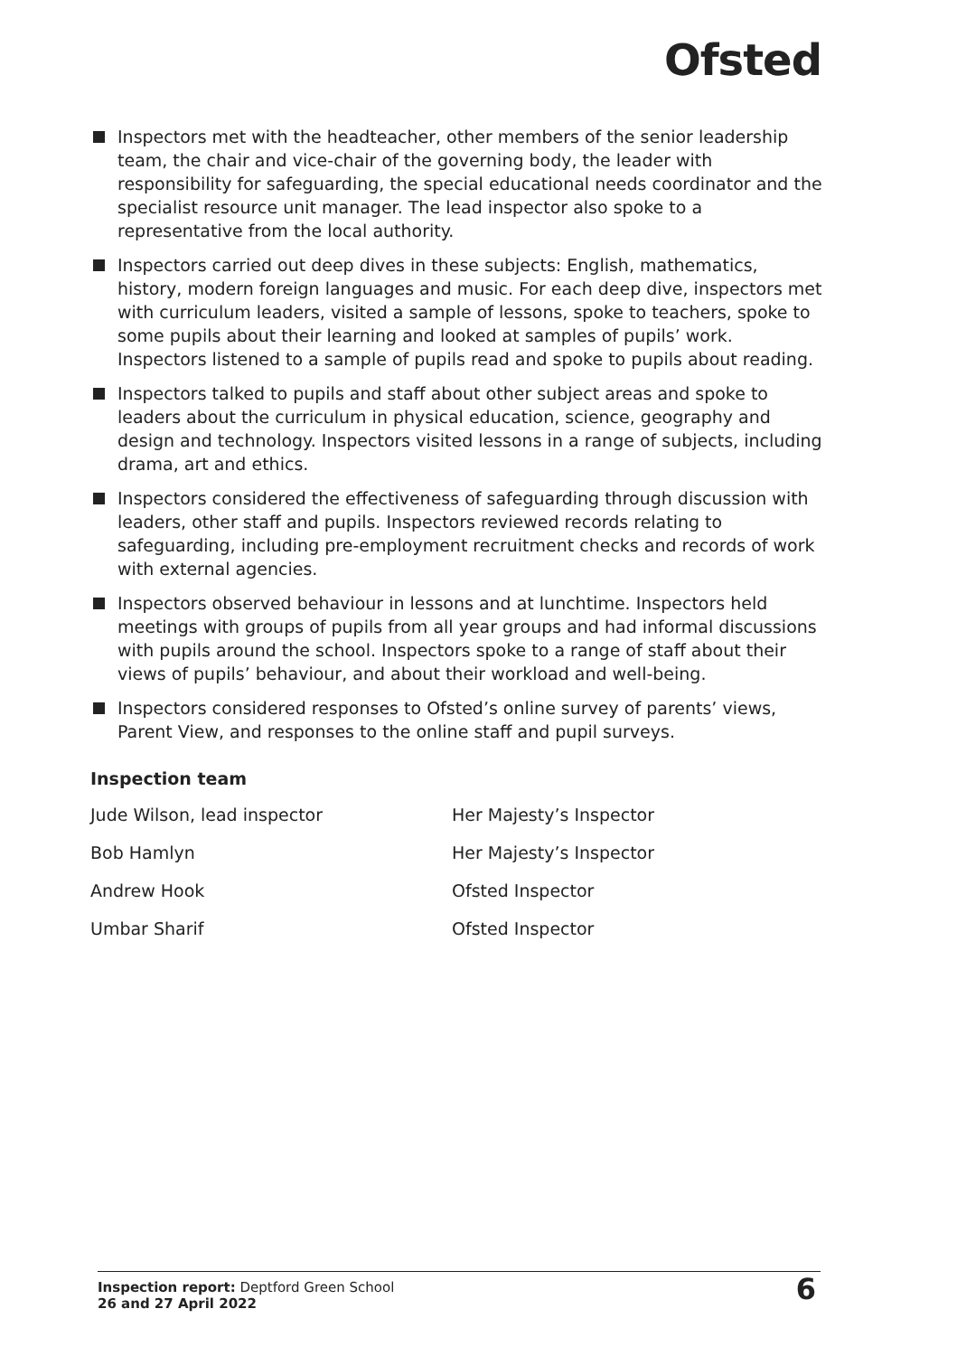Ofsted
Inspectors met with the headteacher, other members of the senior leadership team, the chair and vice-chair of the governing body, the leader with responsibility for safeguarding, the special educational needs coordinator and the specialist resource unit manager. The lead inspector also spoke to a representative from the local authority.
Inspectors carried out deep dives in these subjects: English, mathematics, history, modern foreign languages and music. For each deep dive, inspectors met with curriculum leaders, visited a sample of lessons, spoke to teachers, spoke to some pupils about their learning and looked at samples of pupils’ work. Inspectors listened to a sample of pupils read and spoke to pupils about reading.
Inspectors talked to pupils and staff about other subject areas and spoke to leaders about the curriculum in physical education, science, geography and design and technology. Inspectors visited lessons in a range of subjects, including drama, art and ethics.
Inspectors considered the effectiveness of safeguarding through discussion with leaders, other staff and pupils. Inspectors reviewed records relating to safeguarding, including pre-employment recruitment checks and records of work with external agencies.
Inspectors observed behaviour in lessons and at lunchtime. Inspectors held meetings with groups of pupils from all year groups and had informal discussions with pupils around the school. Inspectors spoke to a range of staff about their views of pupils’ behaviour, and about their workload and well-being.
Inspectors considered responses to Ofsted’s online survey of parents’ views, Parent View, and responses to the online staff and pupil surveys.
Inspection team
| Jude Wilson, lead inspector | Her Majesty’s Inspector |
| Bob Hamlyn | Her Majesty’s Inspector |
| Andrew Hook | Ofsted Inspector |
| Umbar Sharif | Ofsted Inspector |
Inspection report: Deptford Green School
26 and 27 April 2022
6